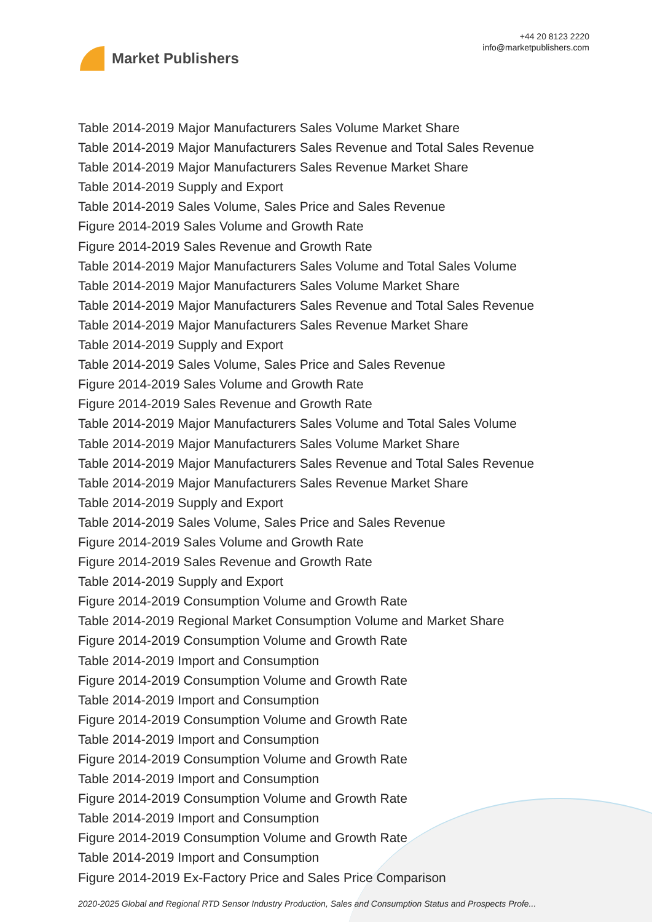Market Publishers
+44 20 8123 2220
info@marketpublishers.com
Table 2014-2019 Major Manufacturers Sales Volume Market Share
Table 2014-2019 Major Manufacturers Sales Revenue and Total Sales Revenue
Table 2014-2019 Major Manufacturers Sales Revenue Market Share
Table 2014-2019 Supply and Export
Table 2014-2019 Sales Volume, Sales Price and Sales Revenue
Figure 2014-2019 Sales Volume and Growth Rate
Figure 2014-2019 Sales Revenue and Growth Rate
Table 2014-2019 Major Manufacturers Sales Volume and Total Sales Volume
Table 2014-2019 Major Manufacturers Sales Volume Market Share
Table 2014-2019 Major Manufacturers Sales Revenue and Total Sales Revenue
Table 2014-2019 Major Manufacturers Sales Revenue Market Share
Table 2014-2019 Supply and Export
Table 2014-2019 Sales Volume, Sales Price and Sales Revenue
Figure 2014-2019 Sales Volume and Growth Rate
Figure 2014-2019 Sales Revenue and Growth Rate
Table 2014-2019 Major Manufacturers Sales Volume and Total Sales Volume
Table 2014-2019 Major Manufacturers Sales Volume Market Share
Table 2014-2019 Major Manufacturers Sales Revenue and Total Sales Revenue
Table 2014-2019 Major Manufacturers Sales Revenue Market Share
Table 2014-2019 Supply and Export
Table 2014-2019 Sales Volume, Sales Price and Sales Revenue
Figure 2014-2019 Sales Volume and Growth Rate
Figure 2014-2019 Sales Revenue and Growth Rate
Table 2014-2019 Supply and Export
Figure 2014-2019 Consumption Volume and Growth Rate
Table 2014-2019 Regional Market Consumption Volume and Market Share
Figure 2014-2019 Consumption Volume and Growth Rate
Table 2014-2019 Import and Consumption
Figure 2014-2019 Consumption Volume and Growth Rate
Table 2014-2019 Import and Consumption
Figure 2014-2019 Consumption Volume and Growth Rate
Table 2014-2019 Import and Consumption
Figure 2014-2019 Consumption Volume and Growth Rate
Table 2014-2019 Import and Consumption
Figure 2014-2019 Consumption Volume and Growth Rate
Table 2014-2019 Import and Consumption
Figure 2014-2019 Consumption Volume and Growth Rate
Table 2014-2019 Import and Consumption
Figure 2014-2019 Ex-Factory Price and Sales Price Comparison
2020-2025 Global and Regional RTD Sensor Industry Production, Sales and Consumption Status and Prospects Profe...